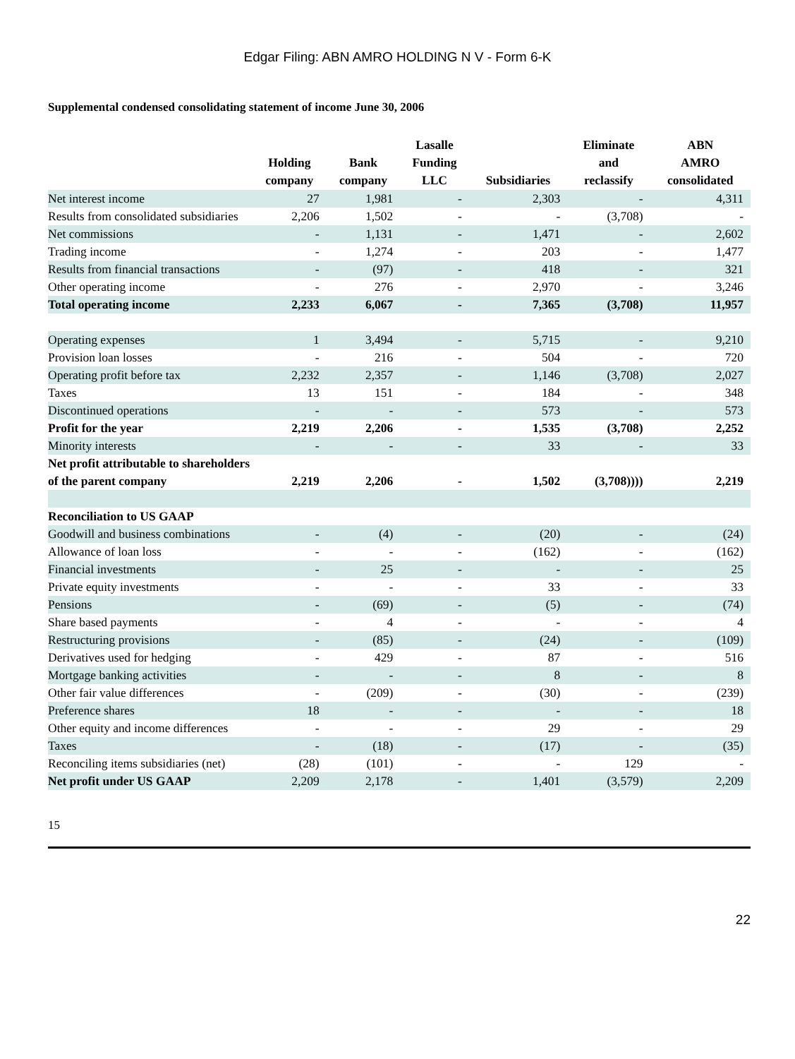Edgar Filing: ABN AMRO HOLDING N V - Form 6-K
Supplemental condensed consolidating statement of income June 30, 2006
| | Holding company | Bank company | Lasalle Funding LLC | Subsidiaries | Eliminate and reclassify | ABN AMRO consolidated |
| --- | --- | --- | --- | --- | --- | --- |
| Net interest income | 27 | 1,981 | - | 2,303 | - | 4,311 |
| Results from consolidated subsidiaries | 2,206 | 1,502 | - | - | (3,708) | - |
| Net commissions | - | 1,131 | - | 1,471 | - | 2,602 |
| Trading income | - | 1,274 | - | 203 | - | 1,477 |
| Results from financial transactions | - | (97) | - | 418 | - | 321 |
| Other operating income | - | 276 | - | 2,970 | - | 3,246 |
| Total operating income | 2,233 | 6,067 | - | 7,365 | (3,708) | 11,957 |
| Operating expenses | 1 | 3,494 | - | 5,715 | - | 9,210 |
| Provision loan losses | - | 216 | - | 504 | - | 720 |
| Operating profit before tax | 2,232 | 2,357 | - | 1,146 | (3,708) | 2,027 |
| Taxes | 13 | 151 | - | 184 | - | 348 |
| Discontinued operations | - | - | - | 573 | - | 573 |
| Profit for the year | 2,219 | 2,206 | - | 1,535 | (3,708) | 2,252 |
| Minority interests | - | - | - | 33 | - | 33 |
| Net profit attributable to shareholders of the parent company | 2,219 | 2,206 | - | 1,502 | (3,708)))) | 2,219 |
| Reconciliation to US GAAP | | | | | | |
| Goodwill and business combinations | - | (4) | - | (20) | - | (24) |
| Allowance of loan loss | - | - | - | (162) | - | (162) |
| Financial investments | - | 25 | - | - | - | 25 |
| Private equity investments | - | - | - | 33 | - | 33 |
| Pensions | - | (69) | - | (5) | - | (74) |
| Share based payments | - | 4 | - | - | - | 4 |
| Restructuring provisions | - | (85) | - | (24) | - | (109) |
| Derivatives used for hedging | - | 429 | - | 87 | - | 516 |
| Mortgage banking activities | - | - | - | 8 | - | 8 |
| Other fair value differences | - | (209) | - | (30) | - | (239) |
| Preference shares | 18 | - | - | - | - | 18 |
| Other equity and income differences | - | - | - | 29 | - | 29 |
| Taxes | - | (18) | - | (17) | - | (35) |
| Reconciling items subsidiaries (net) | (28) | (101) | - | - | 129 | - |
| Net profit under US GAAP | 2,209 | 2,178 | - | 1,401 | (3,579) | 2,209 |
15
22